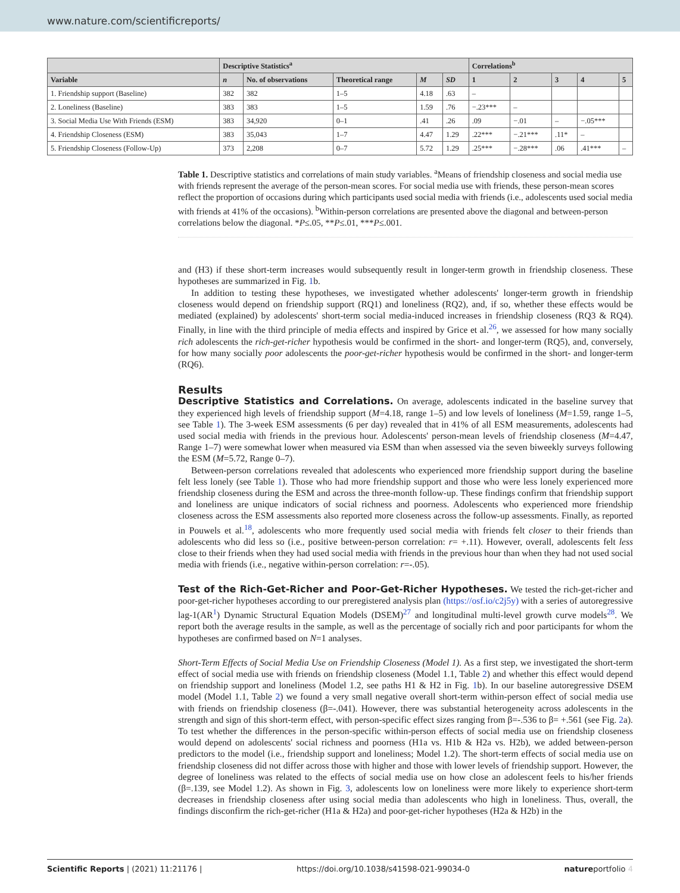www.nature.com/scientificreports/
| | Descriptive Statistics<sup>a</sup> | | | | | Correlations<sup>b</sup> | | | | |
| --- | --- | --- | --- | --- | --- | --- | --- | --- | --- | --- |
| Variable | n | No. of observations | Theoretical range | M | SD | 1 | 2 | 3 | 4 | 5 |
| 1. Friendship support (Baseline) | 382 | 382 | 1–5 | 4.18 | .63 | – | | | | |
| 2. Loneliness (Baseline) | 383 | 383 | 1–5 | 1.59 | .76 | −.23*** | – | | | |
| 3. Social Media Use With Friends (ESM) | 383 | 34,920 | 0–1 | .41 | .26 | .09 | −.01 | – | −.05*** | |
| 4. Friendship Closeness (ESM) | 383 | 35,043 | 1–7 | 4.47 | 1.29 | .22*** | −.21*** | .11* | – | |
| 5. Friendship Closeness (Follow-Up) | 373 | 2,208 | 0–7 | 5.72 | 1.29 | .25*** | −.28*** | .06 | .41*** | – |
Table 1. Descriptive statistics and correlations of main study variables. <sup>a</sup>Means of friendship closeness and social media use with friends represent the average of the person-mean scores. For social media use with friends, these person-mean scores reflect the proportion of occasions during which participants used social media with friends (i.e., adolescents used social media with friends at 41% of the occasions). <sup>b</sup>Within-person correlations are presented above the diagonal and between-person correlations below the diagonal. *P≤.05, **P≤.01, ***P≤.001.
and (H3) if these short-term increases would subsequently result in longer-term growth in friendship closeness. These hypotheses are summarized in Fig. 1b.
In addition to testing these hypotheses, we investigated whether adolescents' longer-term growth in friendship closeness would depend on friendship support (RQ1) and loneliness (RQ2), and, if so, whether these effects would be mediated (explained) by adolescents' short-term social media-induced increases in friendship closeness (RQ3 & RQ4). Finally, in line with the third principle of media effects and inspired by Grice et al.<sup>26</sup>, we assessed for how many socially rich adolescents the rich-get-richer hypothesis would be confirmed in the short- and longer-term (RQ5), and, conversely, for how many socially poor adolescents the poor-get-richer hypothesis would be confirmed in the short- and longer-term (RQ6).
Results
Descriptive Statistics and Correlations. On average, adolescents indicated in the baseline survey that they experienced high levels of friendship support (M=4.18, range 1–5) and low levels of loneliness (M=1.59, range 1–5, see Table 1). The 3-week ESM assessments (6 per day) revealed that in 41% of all ESM measurements, adolescents had used social media with friends in the previous hour. Adolescents' person-mean levels of friendship closeness (M=4.47, Range 1–7) were somewhat lower when measured via ESM than when assessed via the seven biweekly surveys following the ESM (M=5.72, Range 0–7).
Between-person correlations revealed that adolescents who experienced more friendship support during the baseline felt less lonely (see Table 1). Those who had more friendship support and those who were less lonely experienced more friendship closeness during the ESM and across the three-month follow-up. These findings confirm that friendship support and loneliness are unique indicators of social richness and poorness. Adolescents who experienced more friendship closeness across the ESM assessments also reported more closeness across the follow-up assessments. Finally, as reported in Pouwels et al.<sup>18</sup>, adolescents who more frequently used social media with friends felt closer to their friends than adolescents who did less so (i.e., positive between-person correlation: r= +.11). However, overall, adolescents felt less close to their friends when they had used social media with friends in the previous hour than when they had not used social media with friends (i.e., negative within-person correlation: r=-.05).
Test of the Rich-Get-Richer and Poor-Get-Richer Hypotheses. We tested the rich-get-richer and poor-get-richer hypotheses according to our preregistered analysis plan (https://osf.io/c2j5y) with a series of autoregressive lag-1(AR<sup>1</sup>) Dynamic Structural Equation Models (DSEM)<sup>27</sup> and longitudinal multi-level growth curve models<sup>28</sup>. We report both the average results in the sample, as well as the percentage of socially rich and poor participants for whom the hypotheses are confirmed based on N=1 analyses.
Short-Term Effects of Social Media Use on Friendship Closeness (Model 1). As a first step, we investigated the short-term effect of social media use with friends on friendship closeness (Model 1.1, Table 2) and whether this effect would depend on friendship support and loneliness (Model 1.2, see paths H1 & H2 in Fig. 1b). In our baseline autoregressive DSEM model (Model 1.1, Table 2) we found a very small negative overall short-term within-person effect of social media use with friends on friendship closeness (β=-.041). However, there was substantial heterogeneity across adolescents in the strength and sign of this short-term effect, with person-specific effect sizes ranging from β=-.536 to β= +.561 (see Fig. 2a). To test whether the differences in the person-specific within-person effects of social media use on friendship closeness would depend on adolescents' social richness and poorness (H1a vs. H1b & H2a vs. H2b), we added between-person predictors to the model (i.e., friendship support and loneliness; Model 1.2). The short-term effects of social media use on friendship closeness did not differ across those with higher and those with lower levels of friendship support. However, the degree of loneliness was related to the effects of social media use on how close an adolescent feels to his/her friends (β=.139, see Model 1.2). As shown in Fig. 3, adolescents low on loneliness were more likely to experience short-term decreases in friendship closeness after using social media than adolescents who high in loneliness. Thus, overall, the findings disconfirm the rich-get-richer (H1a & H2a) and poor-get-richer hypotheses (H2a & H2b) in the
Scientific Reports | (2021) 11:21176 | https://doi.org/10.1038/s41598-021-99034-0 natureportfolio 4